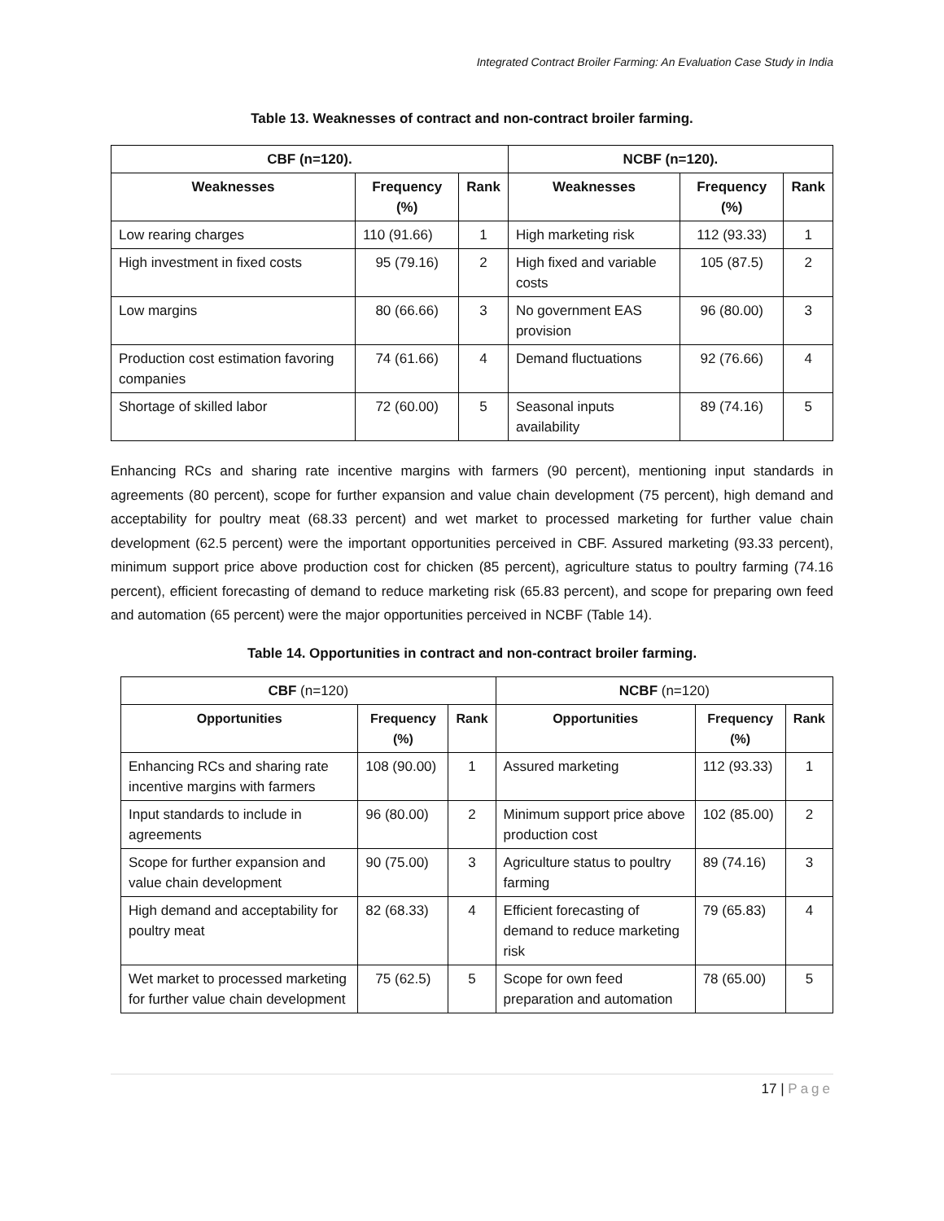Integrated Contract Broiler Farming: An Evaluation Case Study in India
Table 13. Weaknesses of contract and non-contract broiler farming.
| CBF (n=120). | | | NCBF (n=120). | | |
| --- | --- | --- | --- | --- | --- |
| Weaknesses | Frequency (%) | Rank | Weaknesses | Frequency (%) | Rank |
| Low rearing charges | 110 (91.66) | 1 | High marketing risk | 112 (93.33) | 1 |
| High investment in fixed costs | 95 (79.16) | 2 | High fixed and variable costs | 105 (87.5) | 2 |
| Low margins | 80 (66.66) | 3 | No government EAS provision | 96 (80.00) | 3 |
| Production cost estimation favoring companies | 74 (61.66) | 4 | Demand fluctuations | 92 (76.66) | 4 |
| Shortage of skilled labor | 72 (60.00) | 5 | Seasonal inputs availability | 89 (74.16) | 5 |
Enhancing RCs and sharing rate incentive margins with farmers (90 percent), mentioning input standards in agreements (80 percent), scope for further expansion and value chain development (75 percent), high demand and acceptability for poultry meat (68.33 percent) and wet market to processed marketing for further value chain development (62.5 percent) were the important opportunities perceived in CBF. Assured marketing (93.33 percent), minimum support price above production cost for chicken (85 percent), agriculture status to poultry farming (74.16 percent), efficient forecasting of demand to reduce marketing risk (65.83 percent), and scope for preparing own feed and automation (65 percent) were the major opportunities perceived in NCBF (Table 14).
Table 14. Opportunities in contract and non-contract broiler farming.
| CBF (n=120) | | | NCBF (n=120) | | |
| Opportunities | Frequency (%) | Rank | Opportunities | Frequency (%) | Rank |
| Enhancing RCs and sharing rate incentive margins with farmers | 108 (90.00) | 1 | Assured marketing | 112 (93.33) | 1 |
| Input standards to include in agreements | 96 (80.00) | 2 | Minimum support price above production cost | 102 (85.00) | 2 |
| Scope for further expansion and value chain development | 90 (75.00) | 3 | Agriculture status to poultry farming | 89 (74.16) | 3 |
| High demand and acceptability for poultry meat | 82 (68.33) | 4 | Efficient forecasting of demand to reduce marketing risk | 79 (65.83) | 4 |
| Wet market to processed marketing for further value chain development | 75 (62.5) | 5 | Scope for own feed preparation and automation | 78 (65.00) | 5 |
17 | Page